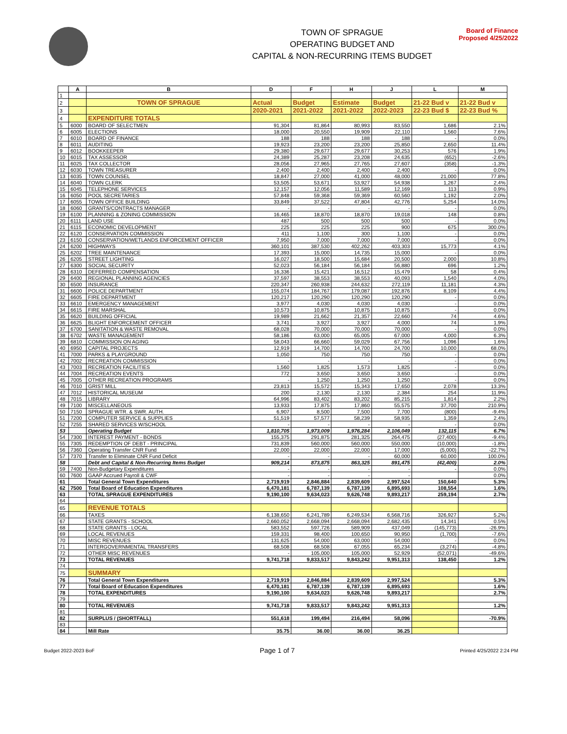TOWN OF SPRAGUE
OPERATING BUDGET AND
CAPITAL & NON-RECURRING ITEMS BUDGET
Board of Finance
Proposed 4/25/2022
| | A | B | D | F | H | J | L | M |
| --- | --- | --- | --- | --- | --- | --- | --- | --- |
| 1 | | | | | | | | |
| 2 | | TOWN OF SPRAGUE | Actual | Budget | Estimate | Budget | 21-22 Bud v | 21-22 Bud v |
| 3 | | | 2020-2021 | 2021-2022 | 2021-2022 | 2022-2023 | 22-23 Bud $ | 22-23 Bud % |
| 4 | | EXPENDITURE TOTALS | | | | | | |
| 5 | 6000 | BOARD OF SELECTMEN | 91,304 | 81,864 | 80,993 | 83,550 | 1,686 | 2.1% |
| 6 | 6005 | ELECTIONS | 18,000 | 20,550 | 19,909 | 22,110 | 1,560 | 7.6% |
| 7 | 6010 | BOARD OF FINANCE | 188 | 188 | 188 | 188 | - | 0.0% |
| 8 | 6011 | AUDITING | 19,923 | 23,200 | 23,200 | 25,850 | 2,650 | 11.4% |
| 9 | 6012 | BOOKKEEPER | 29,380 | 29,677 | 29,677 | 30,253 | 576 | 1.9% |
| 10 | 6015 | TAX ASSESSOR | 24,389 | 25,287 | 23,208 | 24,635 | (652) | -2.6% |
| 11 | 6025 | TAX COLLECTOR | 28,056 | 27,965 | 27,765 | 27,607 | (358) | -1.3% |
| 12 | 6030 | TOWN TREASURER | 2,400 | 2,400 | 2,400 | 2,400 | - | 0.0% |
| 13 | 6035 | TOWN COUNSEL | 18,847 | 27,000 | 41,000 | 48,000 | 21,000 | 77.8% |
| 14 | 6040 | TOWN CLERK | 53,505 | 53,671 | 53,927 | 54,938 | 1,267 | 2.4% |
| 15 | 6045 | TELEPHONE SERVICES | 12,157 | 12,056 | 11,589 | 12,169 | 113 | 0.9% |
| 16 | 6050 | POOL SECRETARIES | 57,848 | 59,368 | 59,369 | 60,560 | 1,192 | 2.0% |
| 17 | 6055 | TOWN OFFICE BUILDING | 33,849 | 37,522 | 47,804 | 42,776 | 5,254 | 14.0% |
| 18 | 6060 | GRANTS/CONTRACTS MANAGER | - | - | - | - | - | 0.0% |
| 19 | 6100 | PLANNING & ZONING COMMISSION | 16,465 | 18,870 | 18,870 | 19,018 | 148 | 0.8% |
| 20 | 6111 | LAND USE | 487 | 500 | 500 | 500 | - | 0.0% |
| 21 | 6115 | ECONOMIC DEVELOPMENT | 225 | 225 | 225 | 900 | 675 | 300.0% |
| 22 | 6120 | CONSERVATION COMMISSION | 411 | 1,100 | 300 | 1,100 | - | 0.0% |
| 23 | 6150 | CONSERVATION/WETLANDS ENFORCEMENT OFFICER | 7,950 | 7,000 | 7,000 | 7,000 | - | 0.0% |
| 24 | 6200 | HIGHWAYS | 360,101 | 387,530 | 402,262 | 403,303 | 15,773 | 4.1% |
| 25 | 6202 | TREE MAINTENANCE | 17,393 | 15,000 | 14,735 | 15,000 | - | 0.0% |
| 26 | 6205 | STREET LIGHTING | 16,027 | 18,500 | 15,684 | 20,500 | 2,000 | 10.8% |
| 27 | 6300 | SOCIAL SECURITY | 52,023 | 56,184 | 56,184 | 56,880 | 696 | 1.2% |
| 28 | 6310 | DEFERRED COMPENSATION | 16,336 | 15,421 | 16,512 | 15,479 | 58 | 0.4% |
| 29 | 6400 | REGIONAL PLANNING AGENCIES | 37,597 | 38,553 | 38,553 | 40,093 | 1,540 | 4.0% |
| 30 | 6500 | INSURANCE | 220,347 | 260,938 | 244,632 | 272,119 | 11,181 | 4.3% |
| 31 | 6600 | POLICE DEPARTMENT | 155,074 | 184,767 | 179,087 | 192,876 | 8,109 | 4.4% |
| 32 | 6605 | FIRE DEPARTMENT | 120,217 | 120,290 | 120,290 | 120,290 | - | 0.0% |
| 33 | 6610 | EMERGENCY MANAGEMENT | 3,977 | 4,030 | 4,030 | 4,030 | - | 0.0% |
| 34 | 6615 | FIRE MARSHAL | 10,573 | 10,875 | 10,875 | 10,875 | - | 0.0% |
| 35 | 6620 | BUILDING OFFICIAL | 19,989 | 21,662 | 21,357 | 22,660 | 74 | 4.6% |
| 36 | 6625 | BLIGHT ENFORCEMENT OFFICER | 3,741 | 3,927 | 3,927 | 4,000 | 74 | 1.9% |
| 37 | 6700 | SANITATION & WASTE REMOVAL | 68,028 | 70,000 | 70,000 | 70,000 | - | 0.0% |
| 38 | 6702 | WASTE MANAGEMENT | 58,186 | 63,000 | 65,005 | 67,000 | 4,000 | 6.3% |
| 39 | 6810 | COMMISSION ON AGING | 58,043 | 66,660 | 59,029 | 67,756 | 1,096 | 1.6% |
| 40 | 6950 | CAPITAL PROJECTS | 12,919 | 14,700 | 14,700 | 24,700 | 10,000 | 68.0% |
| 41 | 7000 | PARKS & PLAYGROUND | 1,050 | 750 | 750 | 750 | - | 0.0% |
| 42 | 7002 | RECREATION COMMISSION | - | - | - | - | - | 0.0% |
| 43 | 7003 | RECREATION FACILITIES | 1,560 | 1,825 | 1,573 | 1,825 | - | 0.0% |
| 44 | 7004 | RECREATION EVENTS | 772 | 3,650 | 3,650 | 3,650 | - | 0.0% |
| 45 | 7005 | OTHER RECREATION PROGRAMS | - | 1,250 | 1,250 | 1,250 | - | 0.0% |
| 46 | 7010 | GRIST MILL | 23,813 | 15,572 | 15,343 | 17,650 | 2,078 | 13.3% |
| 47 | 7012 | HISTORICAL MUSEUM | 200 | 2,130 | 2,130 | 2,384 | 254 | 11.9% |
| 48 | 7015 | LIBRARY | 64,996 | 83,402 | 83,202 | 85,215 | 1,814 | 2.2% |
| 49 | 7100 | MISCELLANEOUS | 13,933 | 17,875 | 17,860 | 55,575 | 37,700 | 210.9% |
| 50 | 7150 | SPRAGUE WTR. & SWR. AUTH. | 6,907 | 8,500 | 7,500 | 7,700 | (800) | -9.4% |
| 51 | 7200 | COMPUTER SERVICE & SUPPLIES | 51,519 | 57,577 | 58,239 | 58,935 | 1,359 | 2.4% |
| 52 | 7255 | SHARED SERVICES W/SCHOOL | - | - | - | - | - | 0.0% |
| 53 | | Operating Budget | 1,810,705 | 1,973,009 | 1,976,284 | 2,106,049 | 132,115 | 6.7% |
| 54 | 7300 | INTEREST PAYMENT - BONDS | 155,375 | 291,875 | 281,325 | 264,475 | (27,400) | -9.4% |
| 55 | 7305 | REDEMPTION OF DEBT - PRINCIPAL | 731,839 | 560,000 | 560,000 | 550,000 | (10,000) | -1.8% |
| 56 | 7360 | Operating Transfer CNR Fund | 22,000 | 22,000 | 22,000 | 17,000 | (5,000) | -22.7% |
| 57 | 7370 | Transfer to Eliminate CNR Fund Deficit | - | - | - | 60,000 | 60,000 | 100.0% |
| 58 | | Debt and Capital & Non-Recurring Items Budget | 909,214 | 873,875 | 863,325 | 891,475 | (42,400) | 2.0% |
| 59 | 7400 | Non-Budgetary Expenditures | - | - | - | - | - | 0.0% |
| 60 | 7600 | GAAP Accrued Payroll & CWF | - | - | - | - | | 0.0% |
| 61 | | Total General Town Expenditures | 2,719,919 | 2,846,884 | 2,839,609 | 2,997,524 | 150,640 | 5.3% |
| 62 | 7500 | Total Board of Education Expenditures | 6,470,181 | 6,787,139 | 6,787,139 | 6,895,693 | 108,554 | 1.6% |
| 63 | | TOTAL SPRAGUE EXPENDITURES | 9,190,100 | 9,634,023 | 9,626,748 | 9,893,217 | 259,194 | 2.7% |
| 64 | | | | | | | | |
| 65 | | REVENUE TOTALS | | | | | | |
| 66 | | TAXES | 6,138,650 | 6,241,789 | 6,249,534 | 6,568,716 | 326,927 | 5.2% |
| 67 | | STATE GRANTS - SCHOOL | 2,660,052 | 2,668,094 | 2,668,094 | 2,682,435 | 14,341 | 0.5% |
| 68 | | STATE GRANTS - LOCAL | 583,552 | 597,726 | 589,909 | 437,049 | (145,773) | -26.9% |
| 69 | | LOCAL REVENUES | 159,331 | 98,400 | 100,650 | 90,950 | (1,700) | -7.6% |
| 70 | | MISC REVENUES | 131,625 | 54,000 | 63,000 | 54,000 | - | 0.0% |
| 71 | | INTERGOVERNMENTAL TRANSFERS | 68,508 | 68,508 | 67,055 | 65,234 | (3,274) | -4.8% |
| 72 | | OTHER MISC REVENUES | - | 105,000 | 105,000 | 52,929 | (52,071) | -49.6% |
| 73 | | TOTAL REVENUES | 9,741,718 | 9,833,517 | 9,843,242 | 9,951,313 | 138,450 | 1.2% |
| 74 | | | | | | | | |
| 75 | | SUMMARY | | | | | | |
| 76 | | Total General Town Expenditures | 2,719,919 | 2,846,884 | 2,839,609 | 2,997,524 | | 5.3% |
| 77 | | Total Board of Education Expenditures | 6,470,181 | 6,787,139 | 6,787,139 | 6,895,693 | | 1.6% |
| 78 | | TOTAL EXPENDITURES | 9,190,100 | 9,634,023 | 9,626,748 | 9,893,217 | | 2.7% |
| 79 | | | | | | | | |
| 80 | | TOTAL REVENUES | 9,741,718 | 9,833,517 | 9,843,242 | 9,951,313 | | 1.2% |
| 81 | | | | | | | | |
| 82 | | SURPLUS / (SHORTFALL) | 551,618 | 199,494 | 216,494 | 58,096 | | -70.9% |
| 83 | | | | | | | | |
| 84 | | Mill Rate | 35.75 | 36.00 | 36.00 | 36.25 | | |
Budget 2022-2023 BoF Page 1 of 7 Printed 4/25/2022 2:24 PM